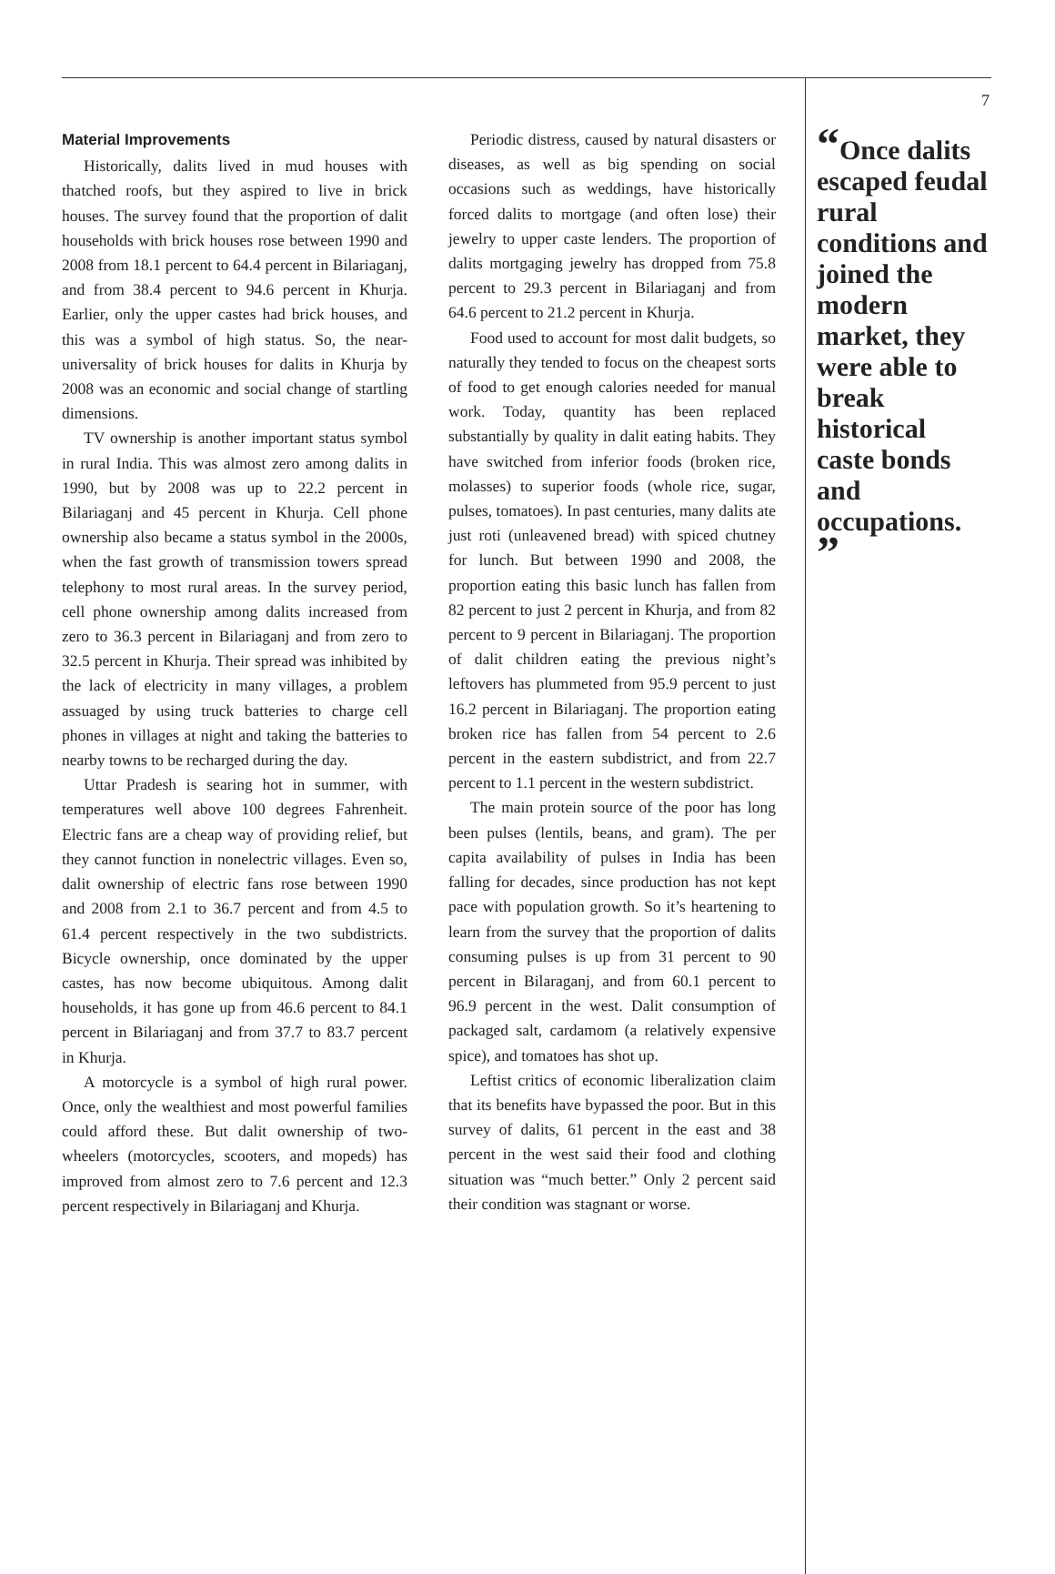Material Improvements
Historically, dalits lived in mud houses with thatched roofs, but they aspired to live in brick houses. The survey found that the proportion of dalit households with brick houses rose between 1990 and 2008 from 18.1 percent to 64.4 percent in Bilariaganj, and from 38.4 percent to 94.6 percent in Khurja. Earlier, only the upper castes had brick houses, and this was a symbol of high status. So, the near-universality of brick houses for dalits in Khurja by 2008 was an economic and social change of startling dimensions.
TV ownership is another important status symbol in rural India. This was almost zero among dalits in 1990, but by 2008 was up to 22.2 percent in Bilariaganj and 45 percent in Khurja. Cell phone ownership also became a status symbol in the 2000s, when the fast growth of transmission towers spread telephony to most rural areas. In the survey period, cell phone ownership among dalits increased from zero to 36.3 percent in Bilariaganj and from zero to 32.5 percent in Khurja. Their spread was inhibited by the lack of electricity in many villages, a problem assuaged by using truck batteries to charge cell phones in villages at night and taking the batteries to nearby towns to be recharged during the day.
Uttar Pradesh is searing hot in summer, with temperatures well above 100 degrees Fahrenheit. Electric fans are a cheap way of providing relief, but they cannot function in nonelectric villages. Even so, dalit ownership of electric fans rose between 1990 and 2008 from 2.1 to 36.7 percent and from 4.5 to 61.4 percent respectively in the two subdistricts. Bicycle ownership, once dominated by the upper castes, has now become ubiquitous. Among dalit households, it has gone up from 46.6 percent to 84.1 percent in Bilariaganj and from 37.7 to 83.7 percent in Khurja.
A motorcycle is a symbol of high rural power. Once, only the wealthiest and most powerful families could afford these. But dalit ownership of two-wheelers (motorcycles, scooters, and mopeds) has improved from almost zero to 7.6 percent and 12.3 percent respectively in Bilariaganj and Khurja.
Periodic distress, caused by natural disasters or diseases, as well as big spending on social occasions such as weddings, have historically forced dalits to mortgage (and often lose) their jewelry to upper caste lenders. The proportion of dalits mortgaging jewelry has dropped from 75.8 percent to 29.3 percent in Bilariaganj and from 64.6 percent to 21.2 percent in Khurja.
Food used to account for most dalit budgets, so naturally they tended to focus on the cheapest sorts of food to get enough calories needed for manual work. Today, quantity has been replaced substantially by quality in dalit eating habits. They have switched from inferior foods (broken rice, molasses) to superior foods (whole rice, sugar, pulses, tomatoes). In past centuries, many dalits ate just roti (unleavened bread) with spiced chutney for lunch. But between 1990 and 2008, the proportion eating this basic lunch has fallen from 82 percent to just 2 percent in Khurja, and from 82 percent to 9 percent in Bilariaganj. The proportion of dalit children eating the previous night’s leftovers has plummeted from 95.9 percent to just 16.2 percent in Bilariaganj. The proportion eating broken rice has fallen from 54 percent to 2.6 percent in the eastern subdistrict, and from 22.7 percent to 1.1 percent in the western subdistrict.
The main protein source of the poor has long been pulses (lentils, beans, and gram). The per capita availability of pulses in India has been falling for decades, since production has not kept pace with population growth. So it’s heartening to learn from the survey that the proportion of dalits consuming pulses is up from 31 percent to 90 percent in Bilaraganj, and from 60.1 percent to 96.9 percent in the west. Dalit consumption of packaged salt, cardamom (a relatively expensive spice), and tomatoes has shot up.
Leftist critics of economic liberalization claim that its benefits have bypassed the poor. But in this survey of dalits, 61 percent in the east and 38 percent in the west said their food and clothing situation was “much better.” Only 2 percent said their condition was stagnant or worse.
7
“Once dalits escaped feudal rural conditions and joined the modern market, they were able to break historical caste bonds and occupations. ”